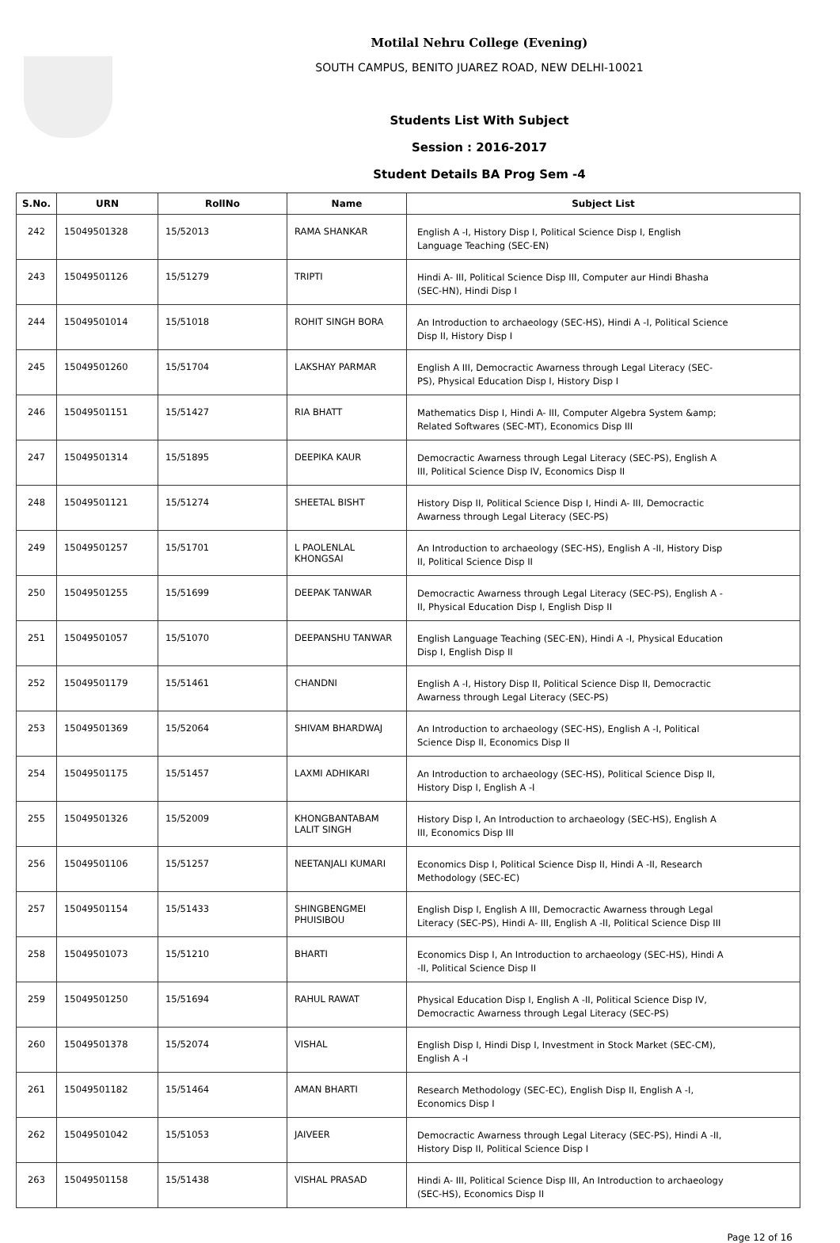Motilal Nehru College (Evening)
SOUTH CAMPUS, BENITO JUAREZ ROAD, NEW DELHI-10021
Students List With Subject
Session : 2016-2017
Student Details BA Prog Sem -4
| S.No. | URN | RollNo | Name | Subject List |
| --- | --- | --- | --- | --- |
| 242 | 15049501328 | 15/52013 | RAMA SHANKAR | English A -I, History Disp I, Political Science Disp I, English Language Teaching (SEC-EN) |
| 243 | 15049501126 | 15/51279 | TRIPTI | Hindi A- III, Political Science Disp III, Computer aur Hindi Bhasha (SEC-HN), Hindi Disp I |
| 244 | 15049501014 | 15/51018 | ROHIT SINGH BORA | An Introduction to archaeology (SEC-HS), Hindi A -I, Political Science Disp II, History Disp I |
| 245 | 15049501260 | 15/51704 | LAKSHAY PARMAR | English A III, Democractic Awarness through Legal Literacy (SEC-PS), Physical Education Disp I, History Disp I |
| 246 | 15049501151 | 15/51427 | RIA BHATT | Mathematics Disp I, Hindi A- III, Computer Algebra System &amp; Related Softwares (SEC-MT), Economics Disp III |
| 247 | 15049501314 | 15/51895 | DEEPIKA KAUR | Democractic Awarness through Legal Literacy (SEC-PS), English A III, Political Science Disp IV, Economics Disp II |
| 248 | 15049501121 | 15/51274 | SHEETAL BISHT | History Disp II, Political Science Disp I, Hindi A- III, Democractic Awarness through Legal Literacy (SEC-PS) |
| 249 | 15049501257 | 15/51701 | L PAOLENLAL KHONGSAI | An Introduction to archaeology (SEC-HS), English A -II, History Disp II, Political Science Disp II |
| 250 | 15049501255 | 15/51699 | DEEPAK TANWAR | Democractic Awarness through Legal Literacy (SEC-PS), English A -II, Physical Education Disp I, English Disp II |
| 251 | 15049501057 | 15/51070 | DEEPANSHU TANWAR | English Language Teaching (SEC-EN), Hindi A -I, Physical Education Disp I, English Disp II |
| 252 | 15049501179 | 15/51461 | CHANDNI | English A -I, History Disp II, Political Science Disp II, Democractic Awarness through Legal Literacy (SEC-PS) |
| 253 | 15049501369 | 15/52064 | SHIVAM BHARDWAJ | An Introduction to archaeology (SEC-HS), English A -I, Political Science Disp II, Economics Disp II |
| 254 | 15049501175 | 15/51457 | LAXMI ADHIKARI | An Introduction to archaeology (SEC-HS), Political Science Disp II, History Disp I, English A -I |
| 255 | 15049501326 | 15/52009 | KHONGBANTABAM LALIT SINGH | History Disp I, An Introduction to archaeology (SEC-HS), English A III, Economics Disp III |
| 256 | 15049501106 | 15/51257 | NEETANJALI KUMARI | Economics Disp I, Political Science Disp II, Hindi A -II, Research Methodology (SEC-EC) |
| 257 | 15049501154 | 15/51433 | SHINGBENGMEI PHUISIBOU | English Disp I, English A III, Democractic Awarness through Legal Literacy (SEC-PS), Hindi A- III, English A -II, Political Science Disp III |
| 258 | 15049501073 | 15/51210 | BHARTI | Economics Disp I, An Introduction to archaeology (SEC-HS), Hindi A -II, Political Science Disp II |
| 259 | 15049501250 | 15/51694 | RAHUL RAWAT | Physical Education Disp I, English A -II, Political Science Disp IV, Democractic Awarness through Legal Literacy (SEC-PS) |
| 260 | 15049501378 | 15/52074 | VISHAL | English Disp I, Hindi Disp I, Investment in Stock Market (SEC-CM), English A -I |
| 261 | 15049501182 | 15/51464 | AMAN BHARTI | Research Methodology (SEC-EC), English Disp II, English A -I, Economics Disp I |
| 262 | 15049501042 | 15/51053 | JAIVEER | Democractic Awarness through Legal Literacy (SEC-PS), Hindi A -II, History Disp II, Political Science Disp I |
| 263 | 15049501158 | 15/51438 | VISHAL PRASAD | Hindi A- III, Political Science Disp III, An Introduction to archaeology (SEC-HS), Economics Disp II |
Page 12 of 16